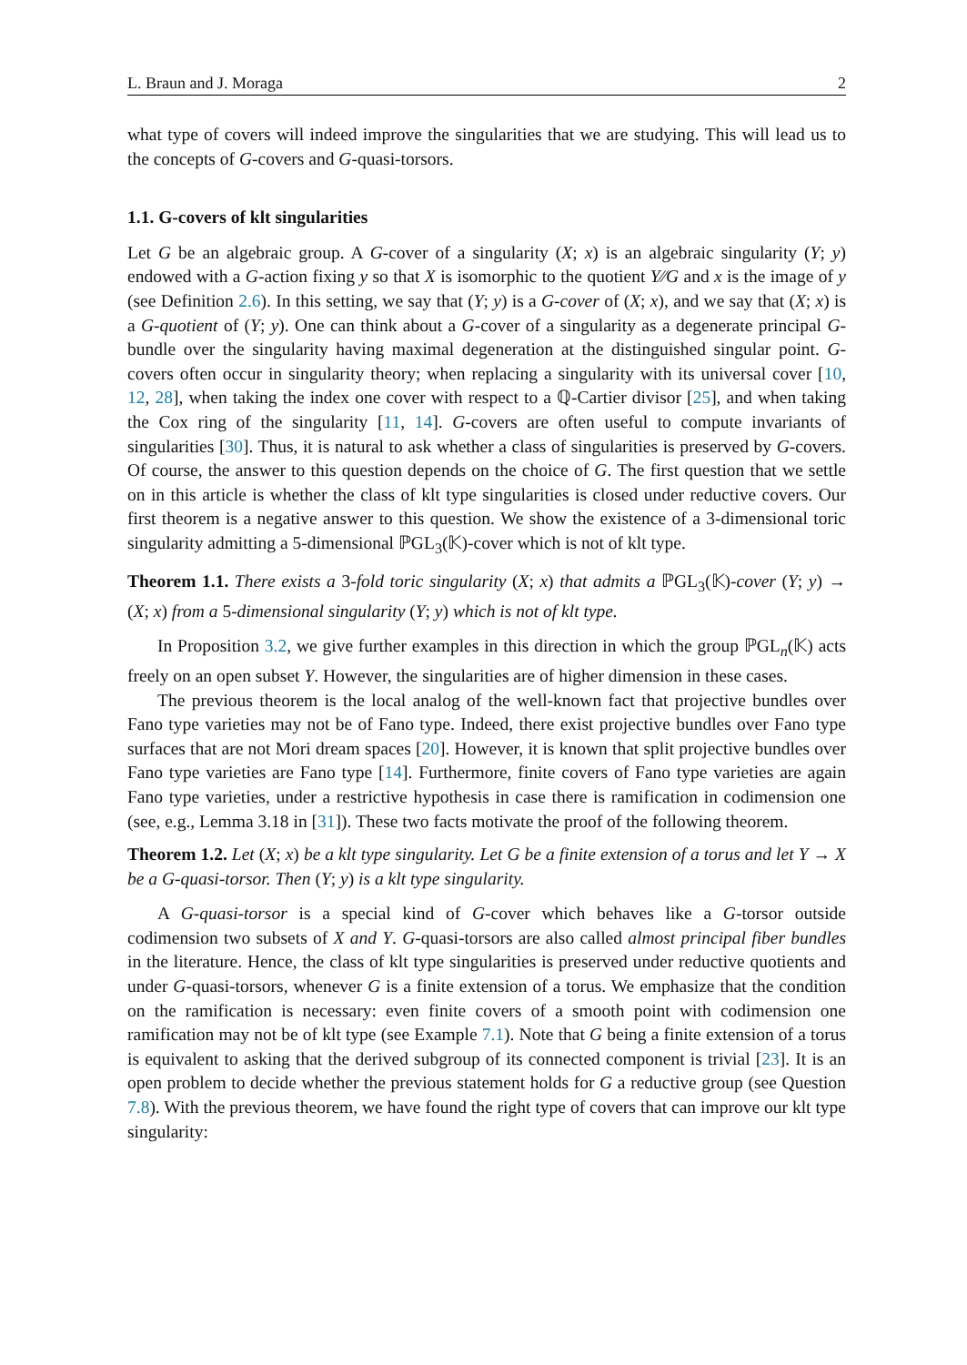L. Braun and J. Moraga 2
what type of covers will indeed improve the singularities that we are studying. This will lead us to the concepts of G-covers and G-quasi-torsors.
1.1. G-covers of klt singularities
Let G be an algebraic group. A G-cover of a singularity (X; x) is an algebraic singularity (Y; y) endowed with a G-action fixing y so that X is isomorphic to the quotient Y∕∕G and x is the image of y (see Definition 2.6). In this setting, we say that (Y; y) is a G-cover of (X; x), and we say that (X; x) is a G-quotient of (Y; y). One can think about a G-cover of a singularity as a degenerate principal G-bundle over the singularity having maximal degeneration at the distinguished singular point. G-covers often occur in singularity theory; when replacing a singularity with its universal cover [10, 12, 28], when taking the index one cover with respect to a ℚ-Cartier divisor [25], and when taking the Cox ring of the singularity [11, 14]. G-covers are often useful to compute invariants of singularities [30]. Thus, it is natural to ask whether a class of singularities is preserved by G-covers. Of course, the answer to this question depends on the choice of G. The first question that we settle on in this article is whether the class of klt type singularities is closed under reductive covers. Our first theorem is a negative answer to this question. We show the existence of a 3-dimensional toric singularity admitting a 5-dimensional ℙGL<sub>3</sub>(𝕂)-cover which is not of klt type.
Theorem 1.1. There exists a 3-fold toric singularity (X; x) that admits a ℙGL<sub>3</sub>(𝕂)-cover (Y; y) → (X; x) from a 5-dimensional singularity (Y; y) which is not of klt type.
In Proposition 3.2, we give further examples in this direction in which the group ℙGL<sub>n</sub>(𝕂) acts freely on an open subset Y. However, the singularities are of higher dimension in these cases.
The previous theorem is the local analog of the well-known fact that projective bundles over Fano type varieties may not be of Fano type. Indeed, there exist projective bundles over Fano type surfaces that are not Mori dream spaces [20]. However, it is known that split projective bundles over Fano type varieties are Fano type [14]. Furthermore, finite covers of Fano type varieties are again Fano type varieties, under a restrictive hypothesis in case there is ramification in codimension one (see, e.g., Lemma 3.18 in [31]). These two facts motivate the proof of the following theorem.
Theorem 1.2. Let (X; x) be a klt type singularity. Let G be a finite extension of a torus and let Y → X be a G-quasi-torsor. Then (Y; y) is a klt type singularity.
A G-quasi-torsor is a special kind of G-cover which behaves like a G-torsor outside codimension two subsets of X and Y. G-quasi-torsors are also called almost principal fiber bundles in the literature. Hence, the class of klt type singularities is preserved under reductive quotients and under G-quasi-torsors, whenever G is a finite extension of a torus. We emphasize that the condition on the ramification is necessary: even finite covers of a smooth point with codimension one ramification may not be of klt type (see Example 7.1). Note that G being a finite extension of a torus is equivalent to asking that the derived subgroup of its connected component is trivial [23]. It is an open problem to decide whether the previous statement holds for G a reductive group (see Question 7.8). With the previous theorem, we have found the right type of covers that can improve our klt type singularity: